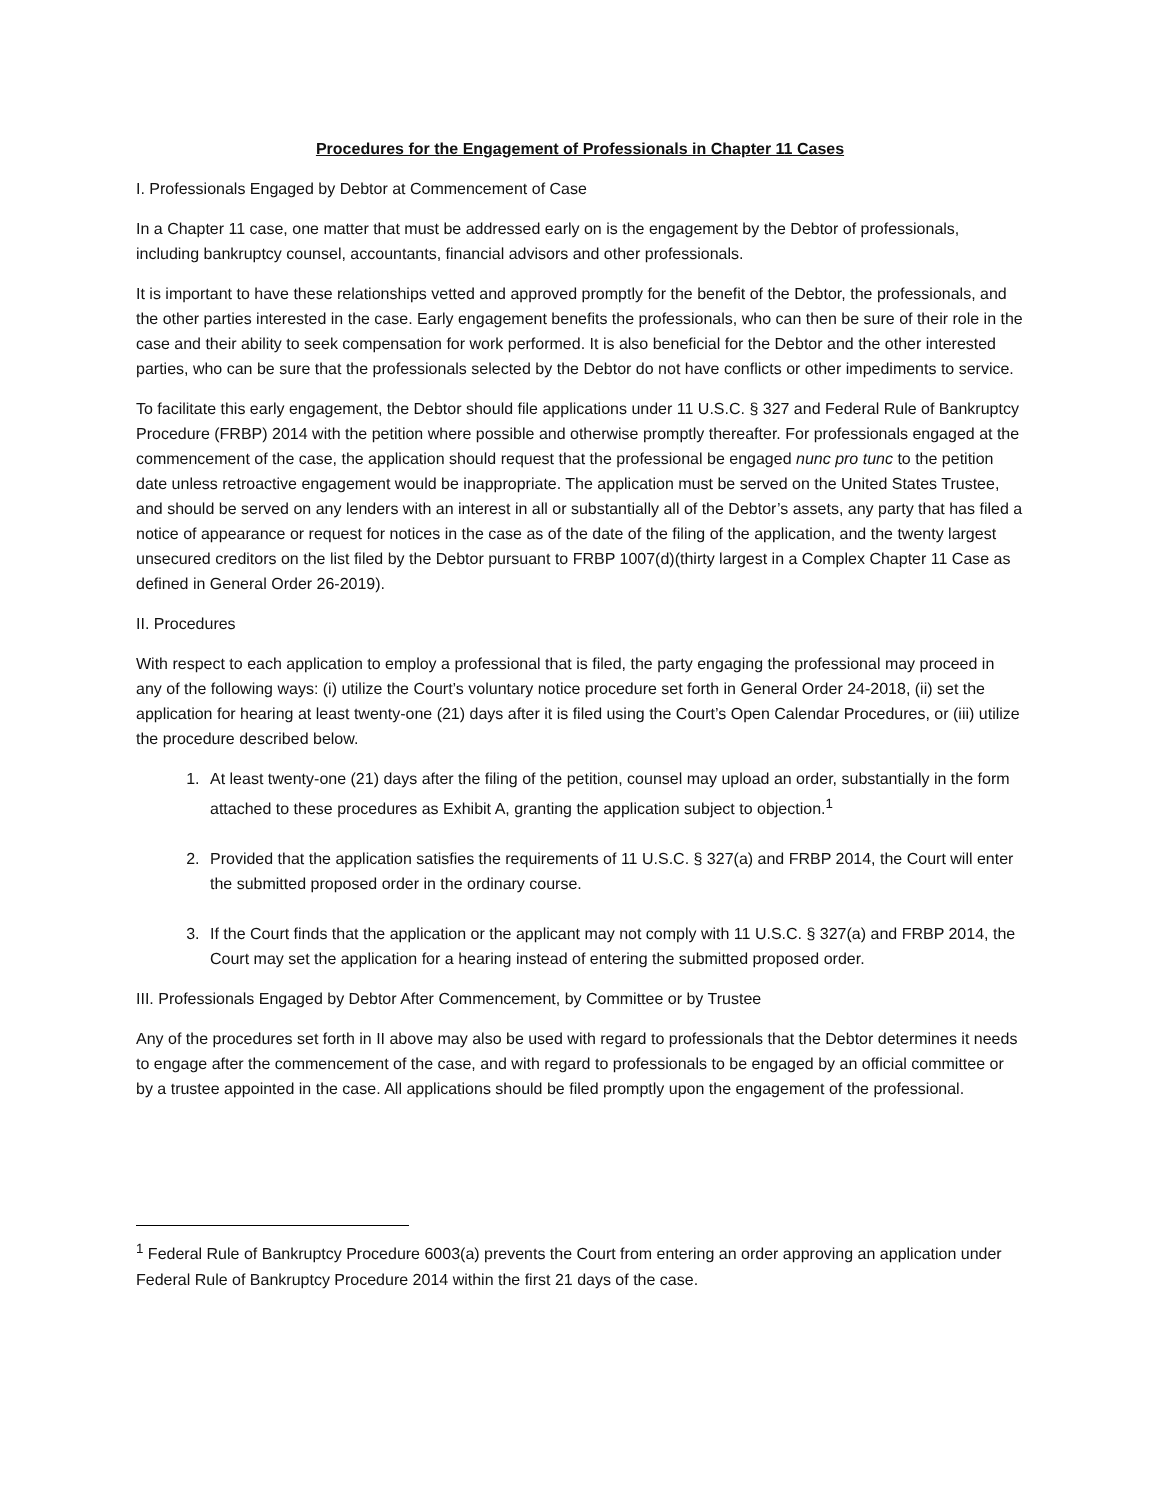Procedures for the Engagement of Professionals in Chapter 11 Cases
I. Professionals Engaged by Debtor at Commencement of Case
In a Chapter 11 case, one matter that must be addressed early on is the engagement by the Debtor of professionals, including bankruptcy counsel, accountants, financial advisors and other professionals.
It is important to have these relationships vetted and approved promptly for the benefit of the Debtor, the professionals, and the other parties interested in the case. Early engagement benefits the professionals, who can then be sure of their role in the case and their ability to seek compensation for work performed. It is also beneficial for the Debtor and the other interested parties, who can be sure that the professionals selected by the Debtor do not have conflicts or other impediments to service.
To facilitate this early engagement, the Debtor should file applications under 11 U.S.C. § 327 and Federal Rule of Bankruptcy Procedure (FRBP) 2014 with the petition where possible and otherwise promptly thereafter. For professionals engaged at the commencement of the case, the application should request that the professional be engaged nunc pro tunc to the petition date unless retroactive engagement would be inappropriate. The application must be served on the United States Trustee, and should be served on any lenders with an interest in all or substantially all of the Debtor’s assets, any party that has filed a notice of appearance or request for notices in the case as of the date of the filing of the application, and the twenty largest unsecured creditors on the list filed by the Debtor pursuant to FRBP 1007(d)(thirty largest in a Complex Chapter 11 Case as defined in General Order 26-2019).
II. Procedures
With respect to each application to employ a professional that is filed, the party engaging the professional may proceed in any of the following ways: (i) utilize the Court’s voluntary notice procedure set forth in General Order 24-2018, (ii) set the application for hearing at least twenty-one (21) days after it is filed using the Court’s Open Calendar Procedures, or (iii) utilize the procedure described below.
1. At least twenty-one (21) days after the filing of the petition, counsel may upload an order, substantially in the form attached to these procedures as Exhibit A, granting the application subject to objection.<sup>1</sup>
2. Provided that the application satisfies the requirements of 11 U.S.C. § 327(a) and FRBP 2014, the Court will enter the submitted proposed order in the ordinary course.
3. If the Court finds that the application or the applicant may not comply with 11 U.S.C. § 327(a) and FRBP 2014, the Court may set the application for a hearing instead of entering the submitted proposed order.
III. Professionals Engaged by Debtor After Commencement, by Committee or by Trustee
Any of the procedures set forth in II above may also be used with regard to professionals that the Debtor determines it needs to engage after the commencement of the case, and with regard to professionals to be engaged by an official committee or by a trustee appointed in the case. All applications should be filed promptly upon the engagement of the professional.
<sup>1</sup> Federal Rule of Bankruptcy Procedure 6003(a) prevents the Court from entering an order approving an application under Federal Rule of Bankruptcy Procedure 2014 within the first 21 days of the case.